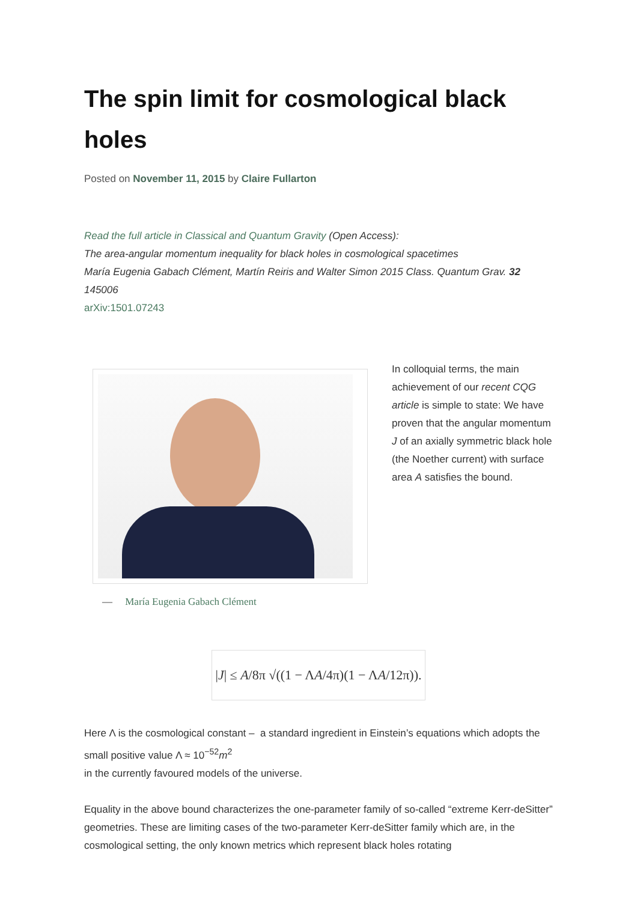The spin limit for cosmological black holes
Posted on November 11, 2015 by Claire Fullarton
Read the full article in Classical and Quantum Gravity (Open Access):
The area-angular momentum inequality for black holes in cosmological spacetimes
María Eugenia Gabach Clément, Martín Reiris and Walter Simon 2015 Class. Quantum Grav. 32 145006
arXiv:1501.07243
— María Eugenia Gabach Clément
In colloquial terms, the main achievement of our recent CQG article is simple to state: We have proven that the angular momentum J of an axially symmetric black hole (the Noether current) with surface area A satisfies the bound.
|J| ≤ A/8π √((1 − ΛA/4π)(1 − ΛA/12π)).
Here Λ is the cosmological constant – a standard ingredient in Einstein’s equations which adopts the small positive value Λ ≈ 10<sup>−52</sup>m<sup>2</sup>
in the currently favoured models of the universe.
Equality in the above bound characterizes the one-parameter family of so-called “extreme Kerr-deSitter” geometries. These are limiting cases of the two-parameter Kerr-deSitter family which are, in the cosmological setting, the only known metrics which represent black holes rotating